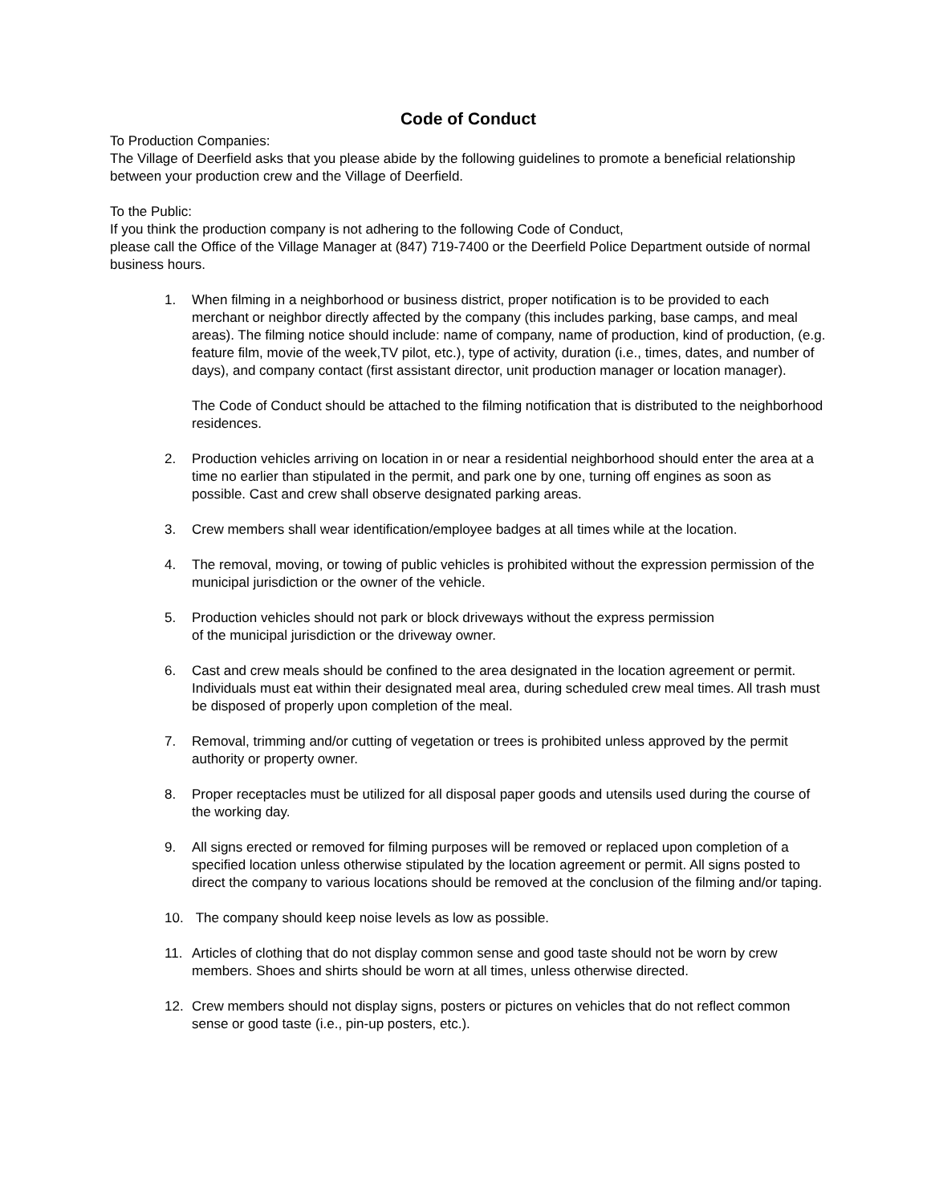Code of Conduct
To Production Companies:
The Village of Deerfield asks that you please abide by the following guidelines to promote a beneficial relationship between your production crew and the Village of Deerfield.
To the Public:
If you think the production company is not adhering to the following Code of Conduct,
please call the Office of the Village Manager at (847) 719-7400 or the Deerfield Police Department outside of normal business hours.
1. When filming in a neighborhood or business district, proper notification is to be provided to each merchant or neighbor directly affected by the company (this includes parking, base camps, and meal areas). The filming notice should include: name of company, name of production, kind of production, (e.g. feature film, movie of the week,TV pilot, etc.), type of activity, duration (i.e., times, dates, and number of days), and company contact (first assistant director, unit production manager or location manager).
The Code of Conduct should be attached to the filming notification that is distributed to the neighborhood residences.
2. Production vehicles arriving on location in or near a residential neighborhood should enter the area at a time no earlier than stipulated in the permit, and park one by one, turning off engines as soon as possible. Cast and crew shall observe designated parking areas.
3. Crew members shall wear identification/employee badges at all times while at the location.
4. The removal, moving, or towing of public vehicles is prohibited without the expression permission of the municipal jurisdiction or the owner of the vehicle.
5. Production vehicles should not park or block driveways without the express permission
of the municipal jurisdiction or the driveway owner.
6. Cast and crew meals should be confined to the area designated in the location agreement or permit. Individuals must eat within their designated meal area, during scheduled crew meal times. All trash must be disposed of properly upon completion of the meal.
7. Removal, trimming and/or cutting of vegetation or trees is prohibited unless approved by the permit authority or property owner.
8. Proper receptacles must be utilized for all disposal paper goods and utensils used during the course of the working day.
9. All signs erected or removed for filming purposes will be removed or replaced upon completion of a specified location unless otherwise stipulated by the location agreement or permit. All signs posted to direct the company to various locations should be removed at the conclusion of the filming and/or taping.
10. The company should keep noise levels as low as possible.
11. Articles of clothing that do not display common sense and good taste should not be worn by crew members. Shoes and shirts should be worn at all times, unless otherwise directed.
12. Crew members should not display signs, posters or pictures on vehicles that do not reflect common sense or good taste (i.e., pin-up posters, etc.).